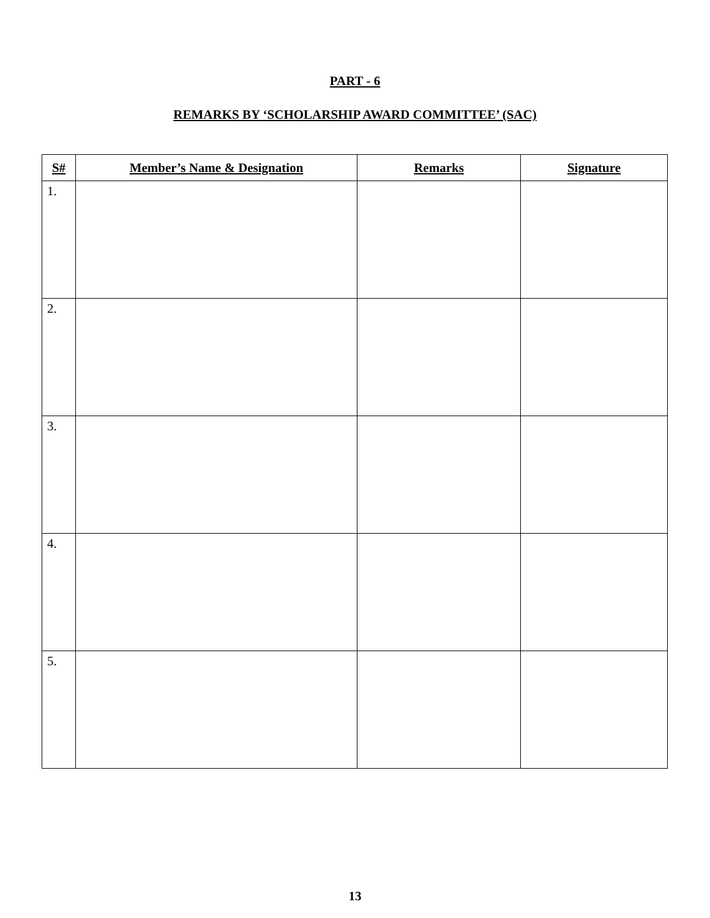PART - 6
REMARKS BY ‘SCHOLARSHIP AWARD COMMITTEE’ (SAC)
| S# | Member’s Name & Designation | Remarks | Signature |
| --- | --- | --- | --- |
| 1. | | | |
| 2. | | | |
| 3. | | | |
| 4. | | | |
| 5. | | | |
13